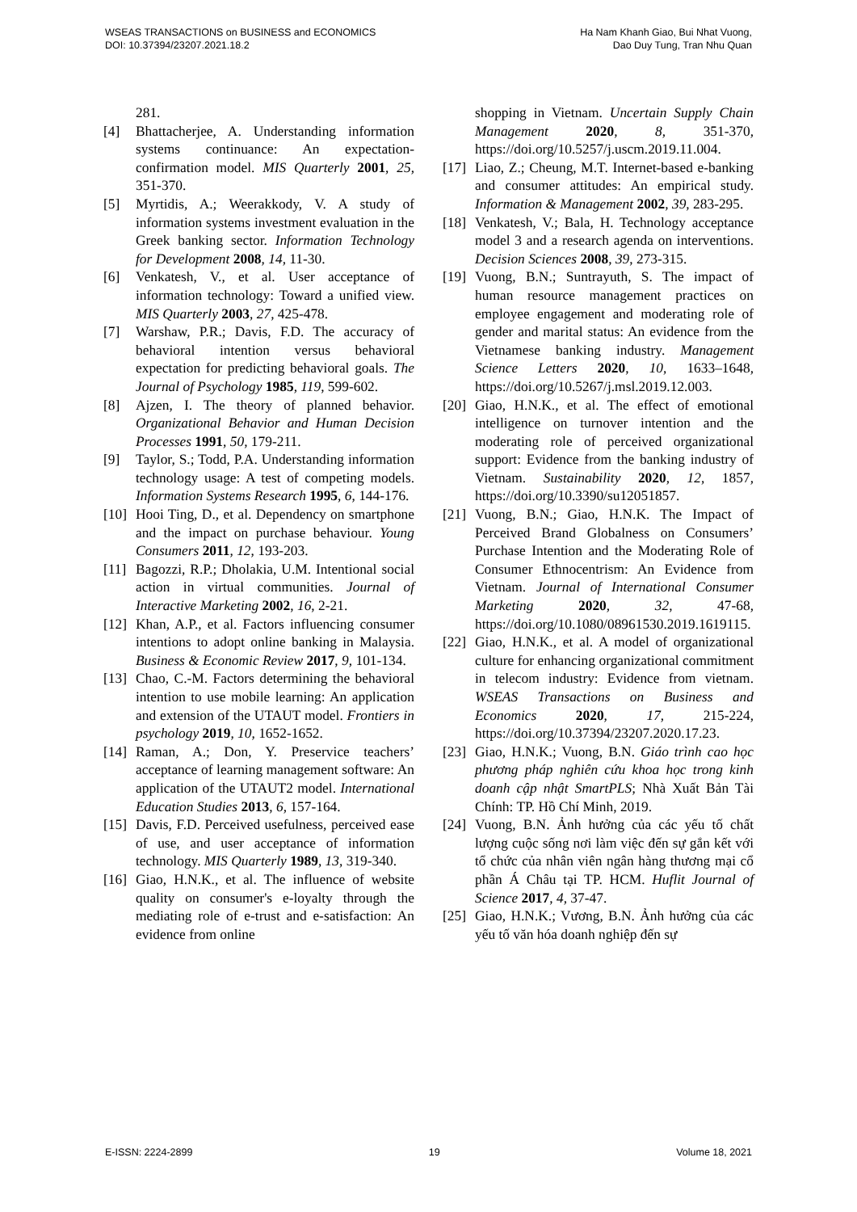WSEAS TRANSACTIONS on BUSINESS and ECONOMICS
DOI: 10.37394/23207.2021.18.2
Ha Nam Khanh Giao, Bui Nhat Vuong,
Dao Duy Tung, Tran Nhu Quan
281.
[4] Bhattacherjee, A. Understanding information systems continuance: An expectation-confirmation model. MIS Quarterly 2001, 25, 351-370.
[5] Myrtidis, A.; Weerakkody, V. A study of information systems investment evaluation in the Greek banking sector. Information Technology for Development 2008, 14, 11-30.
[6] Venkatesh, V., et al. User acceptance of information technology: Toward a unified view. MIS Quarterly 2003, 27, 425-478.
[7] Warshaw, P.R.; Davis, F.D. The accuracy of behavioral intention versus behavioral expectation for predicting behavioral goals. The Journal of Psychology 1985, 119, 599-602.
[8] Ajzen, I. The theory of planned behavior. Organizational Behavior and Human Decision Processes 1991, 50, 179-211.
[9] Taylor, S.; Todd, P.A. Understanding information technology usage: A test of competing models. Information Systems Research 1995, 6, 144-176.
[10] Hooi Ting, D., et al. Dependency on smartphone and the impact on purchase behaviour. Young Consumers 2011, 12, 193-203.
[11] Bagozzi, R.P.; Dholakia, U.M. Intentional social action in virtual communities. Journal of Interactive Marketing 2002, 16, 2-21.
[12] Khan, A.P., et al. Factors influencing consumer intentions to adopt online banking in Malaysia. Business & Economic Review 2017, 9, 101-134.
[13] Chao, C.-M. Factors determining the behavioral intention to use mobile learning: An application and extension of the UTAUT model. Frontiers in psychology 2019, 10, 1652-1652.
[14] Raman, A.; Don, Y. Preservice teachers’ acceptance of learning management software: An application of the UTAUT2 model. International Education Studies 2013, 6, 157-164.
[15] Davis, F.D. Perceived usefulness, perceived ease of use, and user acceptance of information technology. MIS Quarterly 1989, 13, 319-340.
[16] Giao, H.N.K., et al. The influence of website quality on consumer's e-loyalty through the mediating role of e-trust and e-satisfaction: An evidence from online
shopping in Vietnam. Uncertain Supply Chain Management 2020, 8, 351-370, https://doi.org/10.5257/j.uscm.2019.11.004.
[17] Liao, Z.; Cheung, M.T. Internet-based e-banking and consumer attitudes: An empirical study. Information & Management 2002, 39, 283-295.
[18] Venkatesh, V.; Bala, H. Technology acceptance model 3 and a research agenda on interventions. Decision Sciences 2008, 39, 273-315.
[19] Vuong, B.N.; Suntrayuth, S. The impact of human resource management practices on employee engagement and moderating role of gender and marital status: An evidence from the Vietnamese banking industry. Management Science Letters 2020, 10, 1633–1648, https://doi.org/10.5267/j.msl.2019.12.003.
[20] Giao, H.N.K., et al. The effect of emotional intelligence on turnover intention and the moderating role of perceived organizational support: Evidence from the banking industry of Vietnam. Sustainability 2020, 12, 1857, https://doi.org/10.3390/su12051857.
[21] Vuong, B.N.; Giao, H.N.K. The Impact of Perceived Brand Globalness on Consumers’ Purchase Intention and the Moderating Role of Consumer Ethnocentrism: An Evidence from Vietnam. Journal of International Consumer Marketing 2020, 32, 47-68, https://doi.org/10.1080/08961530.2019.1619115.
[22] Giao, H.N.K., et al. A model of organizational culture for enhancing organizational commitment in telecom industry: Evidence from vietnam. WSEAS Transactions on Business and Economics 2020, 17, 215-224, https://doi.org/10.37394/23207.2020.17.23.
[23] Giao, H.N.K.; Vuong, B.N. Giáo trình cao học phương pháp nghiên cứu khoa học trong kinh doanh cập nhật SmartPLS; Nhà Xuất Bản Tài Chính: TP. Hồ Chí Minh, 2019.
[24] Vuong, B.N. Ảnh hưởng của các yếu tố chất lượng cuộc sống nơi làm việc đến sự gắn kết với tổ chức của nhân viên ngân hàng thương mại cổ phần Á Châu tại TP. HCM. Huflit Journal of Science 2017, 4, 37-47.
[25] Giao, H.N.K.; Vương, B.N. Ảnh hưởng của các yếu tố văn hóa doanh nghiệp đến sự
E-ISSN: 2224-2899 19 Volume 18, 2021